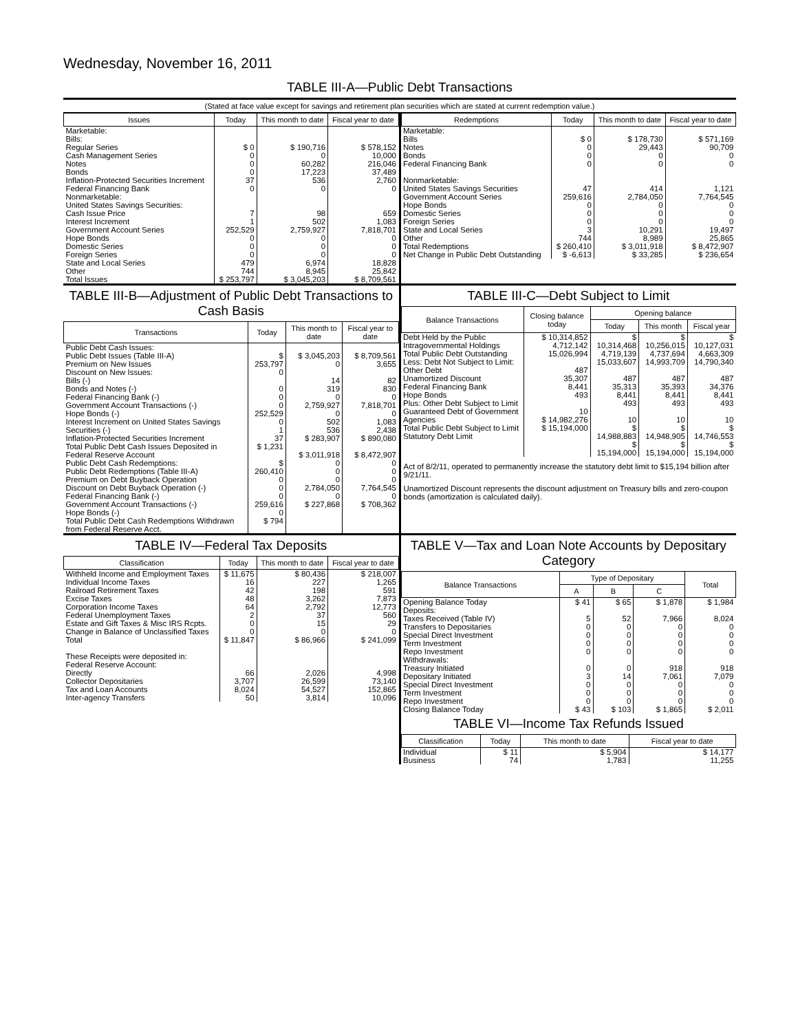Wednesday, November 16, 2011
TABLE III-A—Public Debt Transactions
(Stated at face value except for savings and retirement plan securities which are stated at current redemption value.)
| Issues | Today | This month to date | Fiscal year to date |
| --- | --- | --- | --- |
| Marketable: Bills: Regular Series Cash Management Series Notes Bonds Inflation-Protected Securities Increment Federal Financing Bank Nonmarketable: United States Savings Securities: Cash Issue Price Interest Increment Government Account Series Hope Bonds Domestic Series Foreign Series State and Local Series Other | $ 0 0 0 0 37 0 7 1 252,529 0 0 0 479 744 | $ 190,716 0 60,282 17,223 536 0 98 502 2,759,927 0 0 0 6,974 8,945 | $ 578,152 10,000 216,046 37,489 2,760 0 659 1,083 7,818,701 0 0 0 18,828 25,842 |
| Total Issues | $ 253,797 | $ 3,045,203 | $ 8,709,561 |
| Redemptions | Today | This month to date | Fiscal year to date |
| --- | --- | --- | --- |
| Marketable: Bills Notes Bonds Federal Financing Bank Nonmarketable: United States Savings Securities Government Account Series Hope Bonds Domestic Series Foreign Series State and Local Series Other | $ 0 0 0 0 47 259,616 0 0 0 3 744 | $ 178,730 29,443 0 0 414 2,784,050 0 0 0 10,291 8,989 | $ 571,169 90,709 0 0 1,121 7,764,545 0 0 0 19,497 25,865 |
| Total Redemptions | $ 260,410 | $ 3,011,918 | $ 8,472,907 |
| Net Change in Public Debt Outstanding | $ -6,613 | $ 33,285 | $ 236,654 |
TABLE III-B—Adjustment of Public Debt Transactions to Cash Basis
| Transactions | Today | This month to date | Fiscal year to date |
| --- | --- | --- | --- |
| Public Debt Cash Issues: Public Debt Issues (Table III-A) Premium on New Issues Discount on New Issues: Bills (-) Bonds and Notes (-) Federal Financing Bank (-) Government Account Transactions (-) Hope Bonds (-) Interest Increment on United States Savings Securities (-) Inflation-Protected Securities Increment Total Public Debt Cash Issues Deposited in Federal Reserve Account Public Debt Cash Redemptions: Public Debt Redemptions (Table III-A) Premium on Debt Buyback Operation Discount on Debt Buyback Operation (-) Federal Financing Bank (-) Government Account Transactions (-) Hope Bonds (-) Total Public Debt Cash Redemptions Withdrawn from Federal Reserve Acct. | $ 253,797 0 0 0 0 252,529 0 1 37 $ 1,231 $ 260,410 0 0 0 259,616 0 $ 794 | $ 3,045,203 0 14 319 0 2,759,927 0 502 536 $ 283,907 $ 3,011,918 0 0 0 2,784,050 0 $ 227,868 | $ 8,709,561 3,655 82 830 0 7,818,701 0 1,083 2,438 $ 890,080 $ 8,472,907 0 0 0 7,764,545 0 $ 708,362 |
TABLE III-C—Debt Subject to Limit
| Balance Transactions | Closing balance today | Opening balance | | |
| --- | --- | --- | --- | --- |
| | | Today | This month | Fiscal year |
| Debt Held by the Public Intragovernmental Holdings Total Public Debt Outstanding Less: Debt Not Subject to Limit: Other Debt Unamortized Discount Federal Financing Bank Hope Bonds Plus: Other Debt Subject to Limit Guaranteed Debt of Government Agencies Total Public Debt Subject to Limit Statutory Debt Limit | $ 10,314,852 4,712,142 15,026,994 487 35,307 8,441 493 10 $ 14,982,276 $ 15,194,000 | $ 10,314,468 4,719,139 15,033,607 487 35,313 8,441 493 10 $ 14,988,883 $ 15,194,000 | $ 10,256,015 4,737,694 14,993,709 487 35,393 8,441 493 10 $ 14,948,905 $ 15,194,000 | $ 10,127,031 4,663,309 14,790,340 487 34,376 8,441 493 10 $ 14,746,553 $ 15,194,000 |
Act of 8/2/11, operated to permanently increase the statutory debt limit to $15,194 billion after 9/21/11.
Unamortized Discount represents the discount adjustment on Treasury bills and zero-coupon bonds (amortization is calculated daily).
TABLE IV—Federal Tax Deposits
| Classification | Today | This month to date | Fiscal year to date |
| --- | --- | --- | --- |
| Withheld Income and Employment Taxes Individual Income Taxes Railroad Retirement Taxes Excise Taxes Corporation Income Taxes Federal Unemployment Taxes Estate and Gift Taxes & Misc IRS Rcpts. Change in Balance of Unclassified Taxes Total These Receipts were deposited in: Federal Reserve Account: Directly Collector Depositaries Tax and Loan Accounts Inter-agency Transfers | $ 11,675 16 42 48 64 2 0 0 $ 11,847 66 3,707 8,024 50 | $ 80,436 227 198 3,262 2,792 37 15 0 $ 86,966 2,026 26,599 54,527 3,814 | $ 218,007 1,265 591 7,873 12,773 560 29 0 $ 241,099 4,998 73,140 152,865 10,096 |
TABLE V—Tax and Loan Note Accounts by Depositary Category
| Balance Transactions | Type of Depositary | | | Total |
| --- | --- | --- | --- | --- |
| | A | B | C | |
| Opening Balance Today Deposits: Taxes Received (Table IV) Transfers to Depositaries Special Direct Investment Term Investment Repo Investment Withdrawals: Treasury Initiated Depositary Initiated Special Direct Investment Term Investment Repo Investment Closing Balance Today | $ 41 5 0 0 0 0 0 3 0 0 0 $ 43 | $ 65 52 0 0 0 0 0 14 0 0 0 $ 103 | $ 1,878 7,966 0 0 0 0 918 7,061 0 0 0 $ 1,865 | $ 1,984 8,024 0 0 0 0 918 7,079 0 0 0 $ 2,011 |
TABLE VI—Income Tax Refunds Issued
| Classification | Today | This month to date | Fiscal year to date |
| --- | --- | --- | --- |
| Individual Business | $ 11 74 | $ 5,904 1,783 | $ 14,177 11,255 |